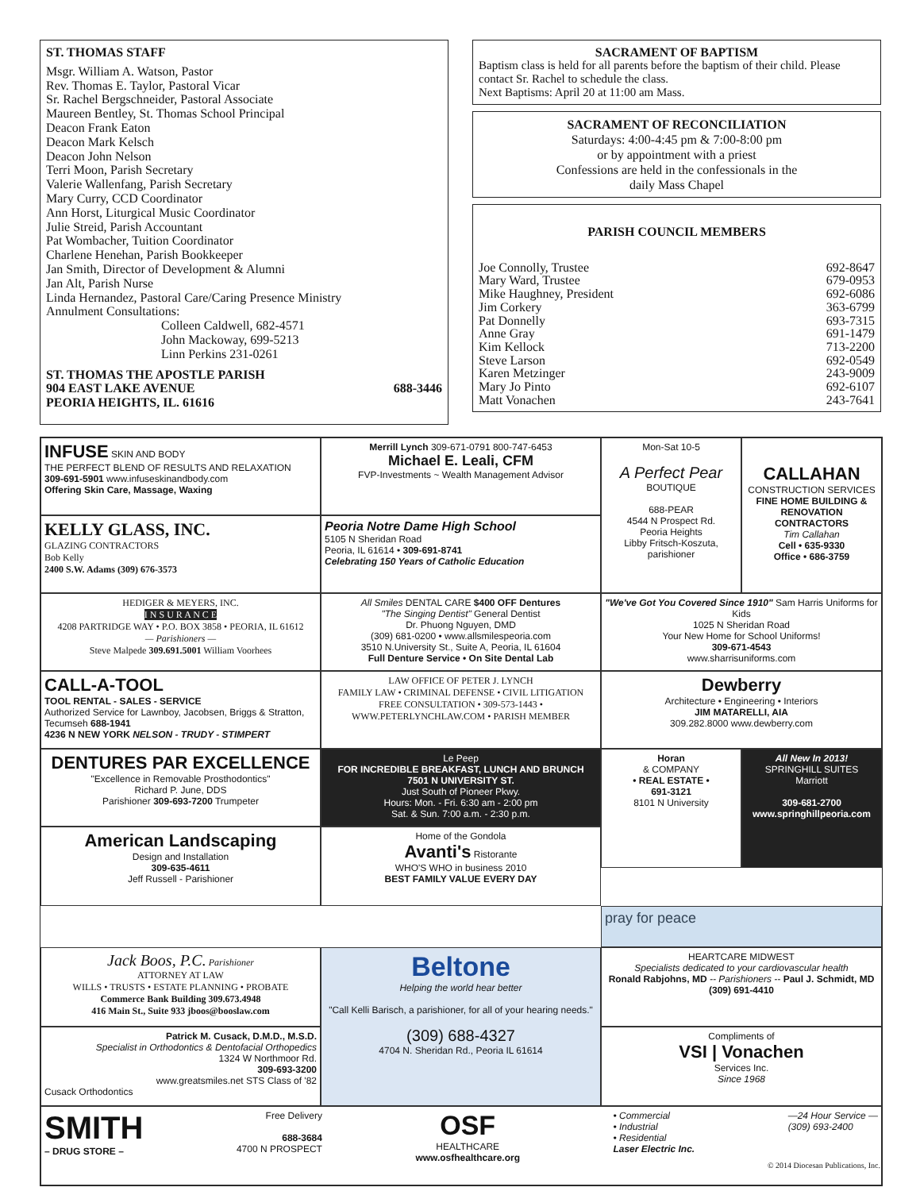ST. THOMAS STAFF
Msgr. William A. Watson, Pastor
Rev. Thomas E. Taylor, Pastoral Vicar
Sr. Rachel Bergschneider, Pastoral Associate
Maureen Bentley, St. Thomas School Principal
Deacon Frank Eaton
Deacon Mark Kelsch
Deacon John Nelson
Terri Moon, Parish Secretary
Valerie Wallenfang, Parish Secretary
Mary Curry, CCD Coordinator
Ann Horst, Liturgical Music Coordinator
Julie Streid, Parish Accountant
Pat Wombacher, Tuition Coordinator
Charlene Henehan, Parish Bookkeeper
Jan Smith, Director of Development & Alumni
Jan Alt, Parish Nurse
Linda Hernandez, Pastoral Care/Caring Presence Ministry
Annulment Consultations:
Colleen Caldwell, 682-4571
John Mackoway, 699-5213
Linn Perkins 231-0261
ST. THOMAS THE APOSTLE PARISH
904 EAST LAKE AVENUE 688-3446
PEORIA HEIGHTS, IL. 61616
SACRAMENT OF BAPTISM
Baptism class is held for all parents before the baptism of their child. Please contact Sr. Rachel to schedule the class.
Next Baptisms: April 20 at 11:00 am Mass.
SACRAMENT OF RECONCILIATION
Saturdays: 4:00-4:45 pm & 7:00-8:00 pm
or by appointment with a priest
Confessions are held in the confessionals in the
daily Mass Chapel
PARISH COUNCIL MEMBERS
Joe Connolly, Trustee 692-8647
Mary Ward, Trustee 679-0953
Mike Haughney, President 692-6086
Jim Corkery 363-6799
Pat Donnelly 693-7315
Anne Gray 691-1479
Kim Kellock 713-2200
Steve Larson 692-0549
Karen Metzinger 243-9009
Mary Jo Pinto 692-6107
Matt Vonachen 243-7641
INFUSE SKIN AND BODY
THE PERFECT BLEND OF RESULTS AND RELAXATION
309-691-5901 www.infuseskinandbody.com
Offering Skin Care, Massage, Waxing
Merrill Lynch 309-671-0791 800-747-6453
Michael E. Leali, CFM
FVP-Investments ~ Wealth Management Advisor
Mon-Sat 10-5
A Perfect Pear
BOUTIQUE
688-PEAR
4544 N Prospect Rd.
Peoria Heights
Libby Fritsch-Koszuta, parishioner
CALLAHAN
CONSTRUCTION SERVICES
FINE HOME BUILDING & RENOVATION CONTRACTORS
Tim Callahan
Cell • 635-9330
Office • 686-3759
KELLY GLASS, INC.
GLAZING CONTRACTORS
Bob Kelly
2400 S.W. Adams (309) 676-3573
Peoria Notre Dame High School
5105 N Sheridan Road
Peoria, IL 61614 • 309-691-8741
Celebrating 150 Years of Catholic Education
HEDIGER & MEYERS, INC.
I N S U R A N C E
4208 PARTRIDGE WAY • P.O. BOX 3858 • PEORIA, IL 61612
— Parishioners —
Steve Malpede 309.691.5001 William Voorhees
All Smiles DENTAL CARE $400 OFF Dentures
"The Singing Dentist" General Dentist
Dr. Phuong Nguyen, DMD
(309) 681-0200 • www.allsmilespeoria.com
3510 N.University St., Suite A, Peoria, IL 61604
Full Denture Service • On Site Dental Lab
"We've Got You Covered Since 1910" Sam Harris Uniforms for Kids
1025 N Sheridan Road
Your New Home for School Uniforms!
309-671-4543
www.sharrisuniforms.com
CALL-A-TOOL
TOOL RENTAL - SALES - SERVICE
Authorized Service for Lawnboy, Jacobsen, Briggs & Stratton, Tecumseh 688-1941
4236 N NEW YORK NELSON - TRUDY - STIMPERT
LAW OFFICE OF PETER J. LYNCH
FAMILY LAW • CRIMINAL DEFENSE • CIVIL LITIGATION
FREE CONSULTATION • 309-573-1443 •
WWW.PETERLYNCHLAW.COM • PARISH MEMBER
Dewberry
Architecture • Engineering • Interiors
JIM MATARELLI, AIA
309.282.8000 www.dewberry.com
DENTURES PAR EXCELLENCE
"Excellence in Removable Prosthodontics"
Richard P. June, DDS
Parishioner 309-693-7200 Trumpeter
Le Peep
FOR INCREDIBLE BREAKFAST, LUNCH AND BRUNCH
7501 N UNIVERSITY ST.
Just South of Pioneer Pkwy.
Hours: Mon. - Fri. 6:30 am - 2:00 pm
Sat. & Sun. 7:00 a.m. - 2:30 p.m.
Horan
& COMPANY
• REAL ESTATE •
691-3121
8101 N University
All New In 2013!
SPRINGHILL SUITES
Marriott
309-681-2700
www.springhillpeoria.com
American Landscaping
Design and Installation
309-635-4611
Jeff Russell - Parishioner
Home of the Gondola
Avanti's Ristorante
WHO'S WHO in business 2010
BEST FAMILY VALUE EVERY DAY
pray for peace
Jack Boos, P.C. Parishioner
ATTORNEY AT LAW
WILLS • TRUSTS • ESTATE PLANNING • PROBATE
Commerce Bank Building 309.673.4948
416 Main St., Suite 933 jboos@booslaw.com
Beltone
Helping the world hear better
"Call Kelli Barisch, a parishioner, for all of your hearing needs."
(309) 688-4327
4704 N. Sheridan Rd., Peoria IL 61614
HEARTCARE MIDWEST
Specialists dedicated to your cardiovascular health
Ronald Rabjohns, MD -- Parishioners -- Paul J. Schmidt, MD
(309) 691-4410
Patrick M. Cusack, D.M.D., M.S.D.
Specialist in Orthodontics & Dentofacial Orthopedics
1324 W Northmoor Rd.
309-693-3200
www.greatsmiles.net STS Class of '82
Cusack Orthodontics
Compliments of
VSI | Vonachen
Services Inc.
Since 1968
SMITH
– DRUG STORE –
Free Delivery
688-3684
4700 N PROSPECT
OSF
HEALTHCARE
www.osfhealthcare.org
• Commercial
• Industrial
• Residential
Laser Electric Inc.
—24 Hour Service —
(309) 693-2400
© 2014 Diocesan Publications, Inc.